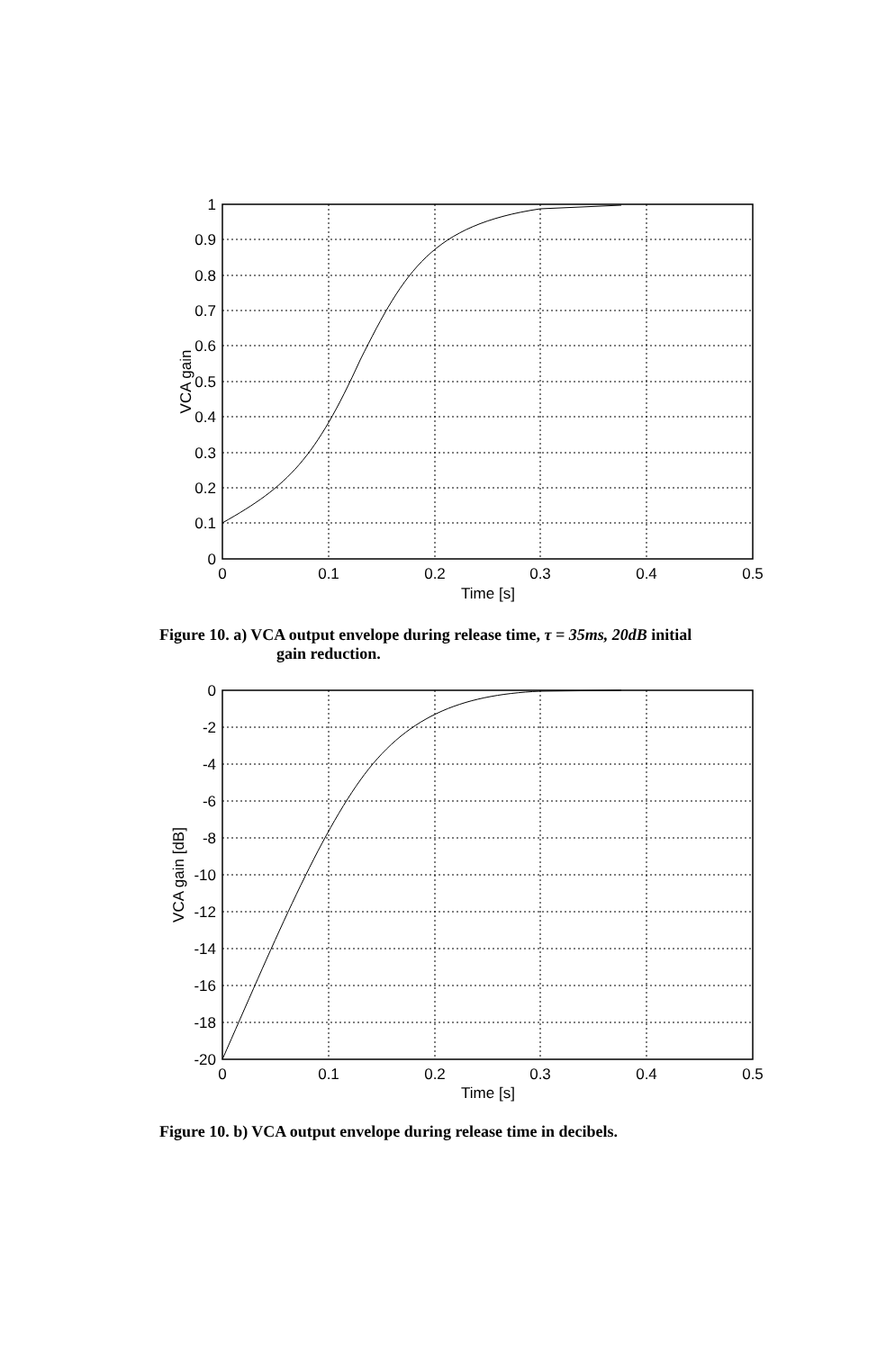1
0.9
0.8
0.7
0.6
0.5
0.4
0.3
0.2
0.1
0
0
0.1
0.2
0.3
0.4
0.5
Time [s]
VCA gain
Figure 10. a) VCA output envelope during release time, τ = 35ms, 20dB initial
gain reduction.
0
-2
-4
-6
-8
-10
-12
-14
-16
-18
-20
0
0.1
0.2
0.3
0.4
0.5
Time [s]
VCA gain [dB]
Figure 10. b) VCA output envelope during release time in decibels.